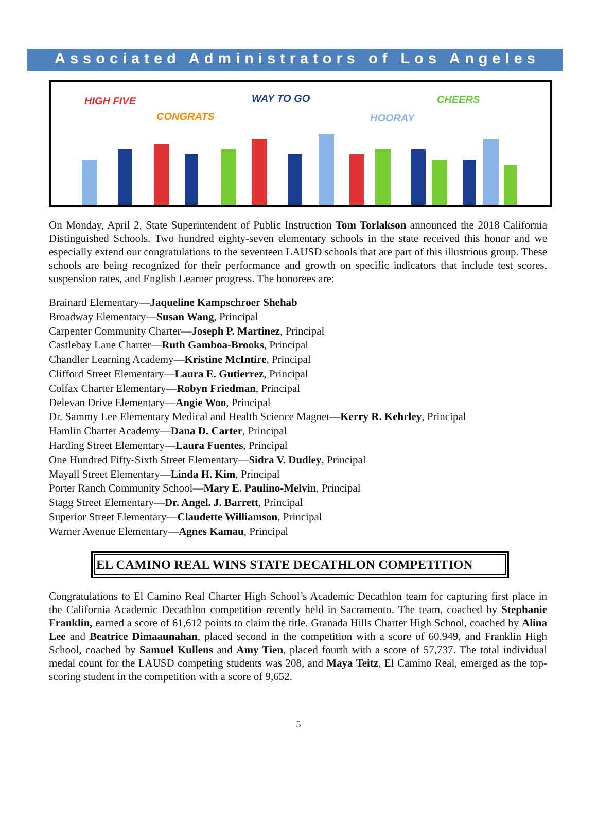Associated Administrators of Los Angeles
HIGH FIVE WAY TO GO CHEERS
CONGRATS HOORAY
On Monday, April 2, State Superintendent of Public Instruction Tom Torlakson announced the 2018 California Distinguished Schools. Two hundred eighty-seven elementary schools in the state received this honor and we especially extend our congratulations to the seventeen LAUSD schools that are part of this illustrious group. These schools are being recognized for their performance and growth on specific indicators that include test scores, suspension rates, and English Learner progress. The honorees are:
Brainard Elementary—Jaqueline Kampschroer Shehab
Broadway Elementary—Susan Wang, Principal
Carpenter Community Charter—Joseph P. Martinez, Principal
Castlebay Lane Charter—Ruth Gamboa-Brooks, Principal
Chandler Learning Academy—Kristine McIntire, Principal
Clifford Street Elementary—Laura E. Gutierrez, Principal
Colfax Charter Elementary—Robyn Friedman, Principal
Delevan Drive Elementary—Angie Woo, Principal
Dr. Sammy Lee Elementary Medical and Health Science Magnet—Kerry R. Kehrley, Principal
Hamlin Charter Academy—Dana D. Carter, Principal
Harding Street Elementary—Laura Fuentes, Principal
One Hundred Fifty-Sixth Street Elementary—Sidra V. Dudley, Principal
Mayall Street Elementary—Linda H. Kim, Principal
Porter Ranch Community School—Mary E. Paulino-Melvin, Principal
Stagg Street Elementary—Dr. Angel. J. Barrett, Principal
Superior Street Elementary—Claudette Williamson, Principal
Warner Avenue Elementary—Agnes Kamau, Principal
EL CAMINO REAL WINS STATE DECATHLON COMPETITION
Congratulations to El Camino Real Charter High School’s Academic Decathlon team for capturing first place in the California Academic Decathlon competition recently held in Sacramento. The team, coached by Stephanie Franklin, earned a score of 61,612 points to claim the title. Granada Hills Charter High School, coached by Alina Lee and Beatrice Dimaaunahan, placed second in the competition with a score of 60,949, and Franklin High School, coached by Samuel Kullens and Amy Tien, placed fourth with a score of 57,737. The total individual medal count for the LAUSD competing students was 208, and Maya Teitz, El Camino Real, emerged as the top-scoring student in the competition with a score of 9,652.
5